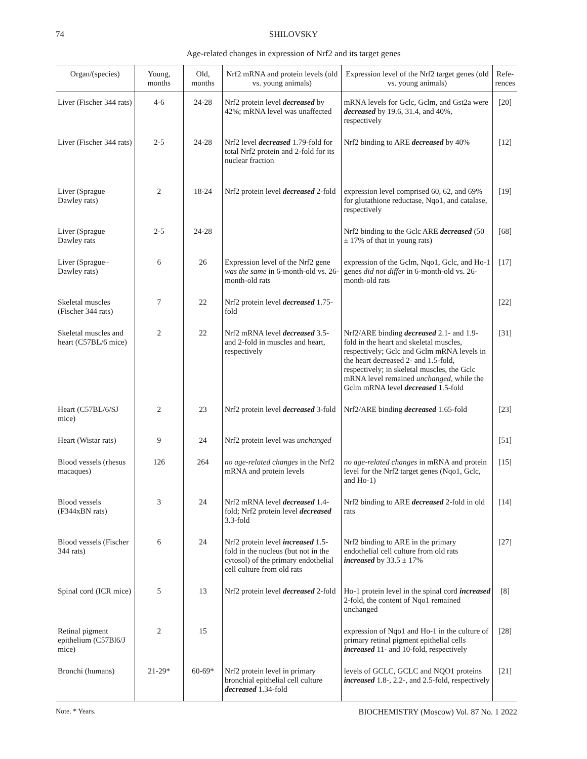74 SHILOVSKY
Age-related changes in expression of Nrf2 and its target genes
| Organ/(species) | Young, months | Old, months | Nrf2 mRNA and protein levels (old vs. young animals) | Expression level of the Nrf2 target genes (old vs. young animals) | Refe-rences |
| --- | --- | --- | --- | --- | --- |
| Liver (Fischer 344 rats) | 4-6 | 24-28 | Nrf2 protein level decreased by 42%; mRNA level was unaffected | mRNA levels for Gclc, Gclm, and Gst2a were decreased by 19.6, 31.4, and 40%, respectively | [20] |
| Liver (Fischer 344 rats) | 2-5 | 24-28 | Nrf2 level decreased 1.79-fold for total Nrf2 protein and 2-fold for its nuclear fraction | Nrf2 binding to ARE decreased by 40% | [12] |
| Liver (Sprague–Dawley rats) | 2 | 18-24 | Nrf2 protein level decreased 2-fold | expression level comprised 60, 62, and 69% for glutathione reductase, Nqo1, and catalase, respectively | [19] |
| Liver (Sprague–Dawley rats | 2-5 | 24-28 | | Nrf2 binding to the Gclc ARE decreased (50 ± 17% of that in young rats) | [68] |
| Liver (Sprague–Dawley rats) | 6 | 26 | Expression level of the Nrf2 gene was the same in 6-month-old vs. 26-month-old rats | expression of the Gclm, Nqo1, Gclc, and Ho-1 genes did not differ in 6-month-old vs. 26-month-old rats | [17] |
| Skeletal muscles (Fischer 344 rats) | 7 | 22 | Nrf2 protein level decreased 1.75-fold | | [22] |
| Skeletal muscles and heart (C57BL/6 mice) | 2 | 22 | Nrf2 mRNA level decreased 3.5- and 2-fold in muscles and heart, respectively | Nrf2/ARE binding decreased 2.1- and 1.9-fold in the heart and skeletal muscles, respectively; Gclc and Gclm mRNA levels in the heart decreased 2- and 1.5-fold, respectively; in skeletal muscles, the Gclc mRNA level remained unchanged , while the Gclm mRNA level decreased 1.5-fold | [31] |
| Heart (C57BL/6/SJ mice) | 2 | 23 | Nrf2 protein level decreased 3-fold | Nrf2/ARE binding decreased 1.65-fold | [23] |
| Heart (Wistar rats) | 9 | 24 | Nrf2 protein level was unchanged | | [51] |
| Blood vessels (rhesus macaques) | 126 | 264 | no age-related changes in the Nrf2 mRNA and protein levels | no age-related changes in mRNA and protein level for the Nrf2 target genes (Nqo1, Gclc, and Ho-1) | [15] |
| Blood vessels (F344xBN rats) | 3 | 24 | Nrf2 mRNA level decreased 1.4-fold; Nrf2 protein level decreased 3.3-fold | Nrf2 binding to ARE decreased 2-fold in old rats | [14] |
| Blood vessels (Fischer 344 rats) | 6 | 24 | Nrf2 protein level increased 1.5-fold in the nucleus (but not in the cytosol) of the primary endothelial cell culture from old rats | Nrf2 binding to ARE in the primary endothelial cell culture from old rats increased by 33.5 ± 17% | [27] |
| Spinal cord (ICR mice) | 5 | 13 | Nrf2 protein level decreased 2-fold | Ho-1 protein level in the spinal cord increased 2-fold, the content of Nqo1 remained unchanged | [8] |
| Retinal pigment epithelium (C57Bl6/J mice) | 2 | 15 | | expression of Nqo1 and Ho-1 in the culture of primary retinal pigment epithelial cells increased 11- and 10-fold, respectively | [28] |
| Bronchi (humans) | 21-29* | 60-69* | Nrf2 protein level in primary bronchial epithelial cell culture decreased 1.34-fold | levels of GCLC, GCLC and NQO1 proteins increased 1.8-, 2.2-, and 2.5-fold, respectively | [21] |
Note. * Years.
BIOCHEMISTRY (Moscow) Vol. 87 No. 1 2022